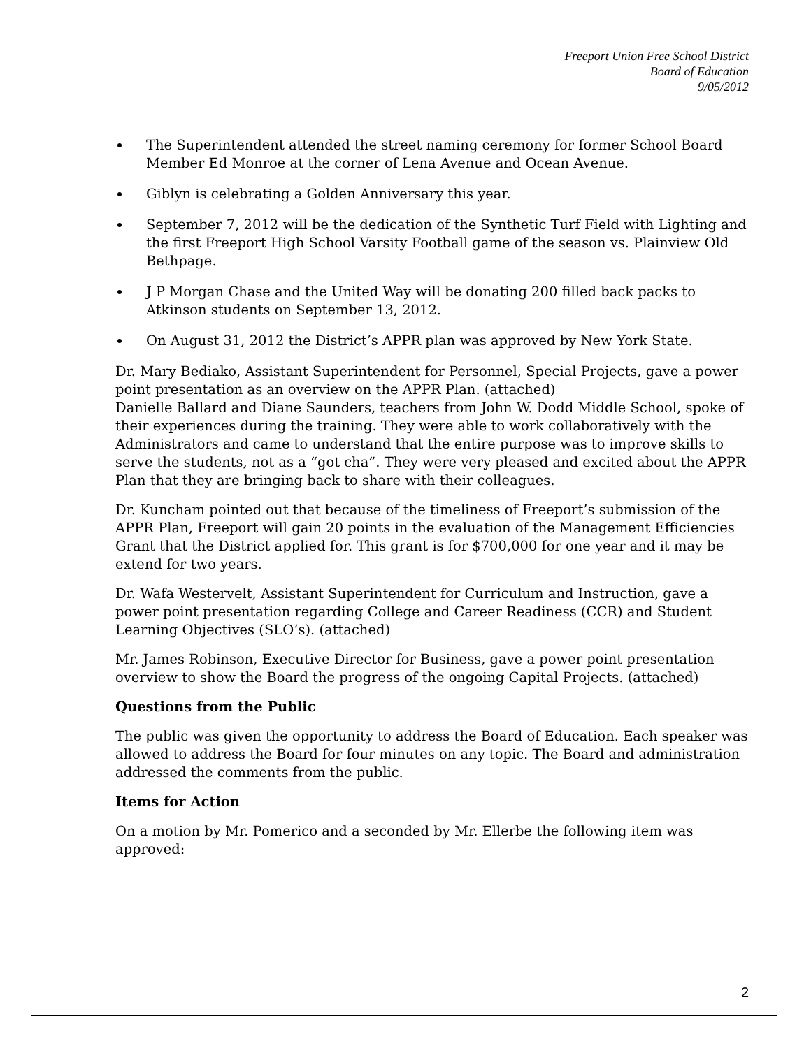Freeport Union Free School District
Board of Education
9/05/2012
The Superintendent attended the street naming ceremony for former School Board Member Ed Monroe at the corner of Lena Avenue and Ocean Avenue.
Giblyn is celebrating a Golden Anniversary this year.
September 7, 2012 will be the dedication of the Synthetic Turf Field with Lighting and the first Freeport High School Varsity Football game of the season vs. Plainview Old Bethpage.
J P Morgan Chase and the United Way will be donating 200 filled back packs to Atkinson students on September 13, 2012.
On August 31, 2012 the District’s APPR plan was approved by New York State.
Dr. Mary Bediako, Assistant Superintendent for Personnel, Special Projects, gave a power point presentation as an overview on the APPR Plan. (attached)
Danielle Ballard and Diane Saunders, teachers from John W. Dodd Middle School, spoke of their experiences during the training. They were able to work collaboratively with the Administrators and came to understand that the entire purpose was to improve skills to serve the students, not as a “got cha”. They were very pleased and excited about the APPR Plan that they are bringing back to share with their colleagues.
Dr. Kuncham pointed out that because of the timeliness of Freeport’s submission of the APPR Plan, Freeport will gain 20 points in the evaluation of the Management Efficiencies Grant that the District applied for. This grant is for $700,000 for one year and it may be extend for two years.
Dr. Wafa Westervelt, Assistant Superintendent for Curriculum and Instruction, gave a power point presentation regarding College and Career Readiness (CCR) and Student Learning Objectives (SLO’s). (attached)
Mr. James Robinson, Executive Director for Business, gave a power point presentation overview to show the Board the progress of the ongoing Capital Projects. (attached)
Questions from the Public
The public was given the opportunity to address the Board of Education. Each speaker was allowed to address the Board for four minutes on any topic. The Board and administration addressed the comments from the public.
Items for Action
On a motion by Mr. Pomerico and a seconded by Mr. Ellerbe the following item was approved:
2